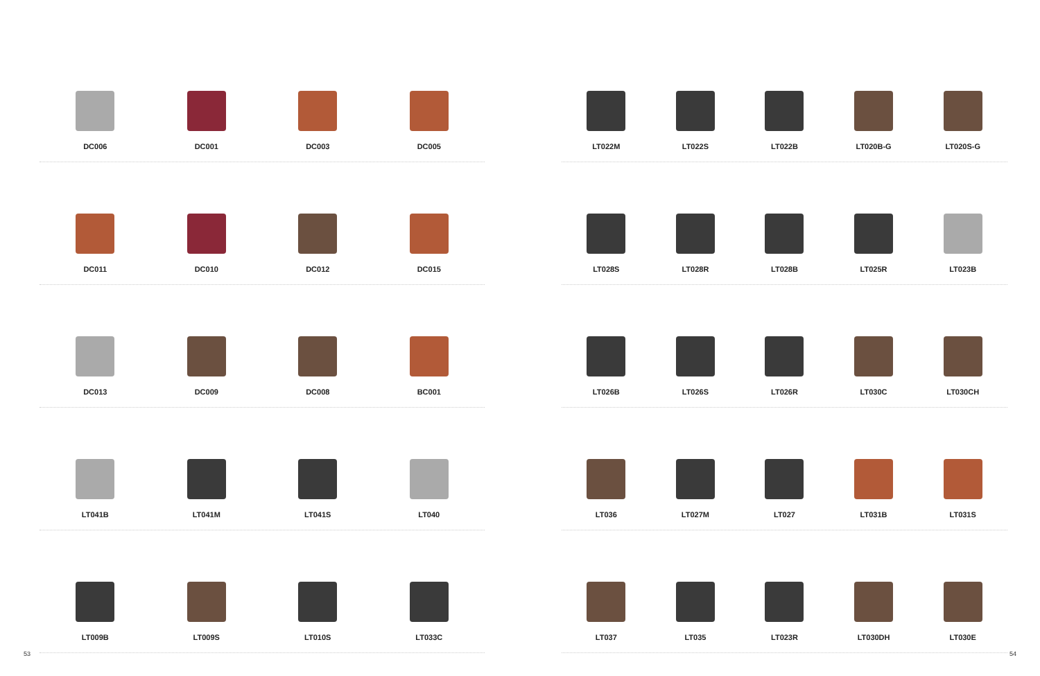DC006
DC001
DC003
DC005
DC011
DC010
DC012
DC015
DC013
DC009
DC008
BC001
LT041B
LT041M
LT041S
LT040
LT009B
LT009S
LT010S
LT033C
53
LT022M
LT022S
LT022B
LT020B-G
LT020S-G
LT028S
LT028R
LT028B
LT025R
LT023B
LT026B
LT026S
LT026R
LT030C
LT030CH
LT036
LT027M
LT027
LT031B
LT031S
LT037
LT035
LT023R
LT030DH
LT030E
54